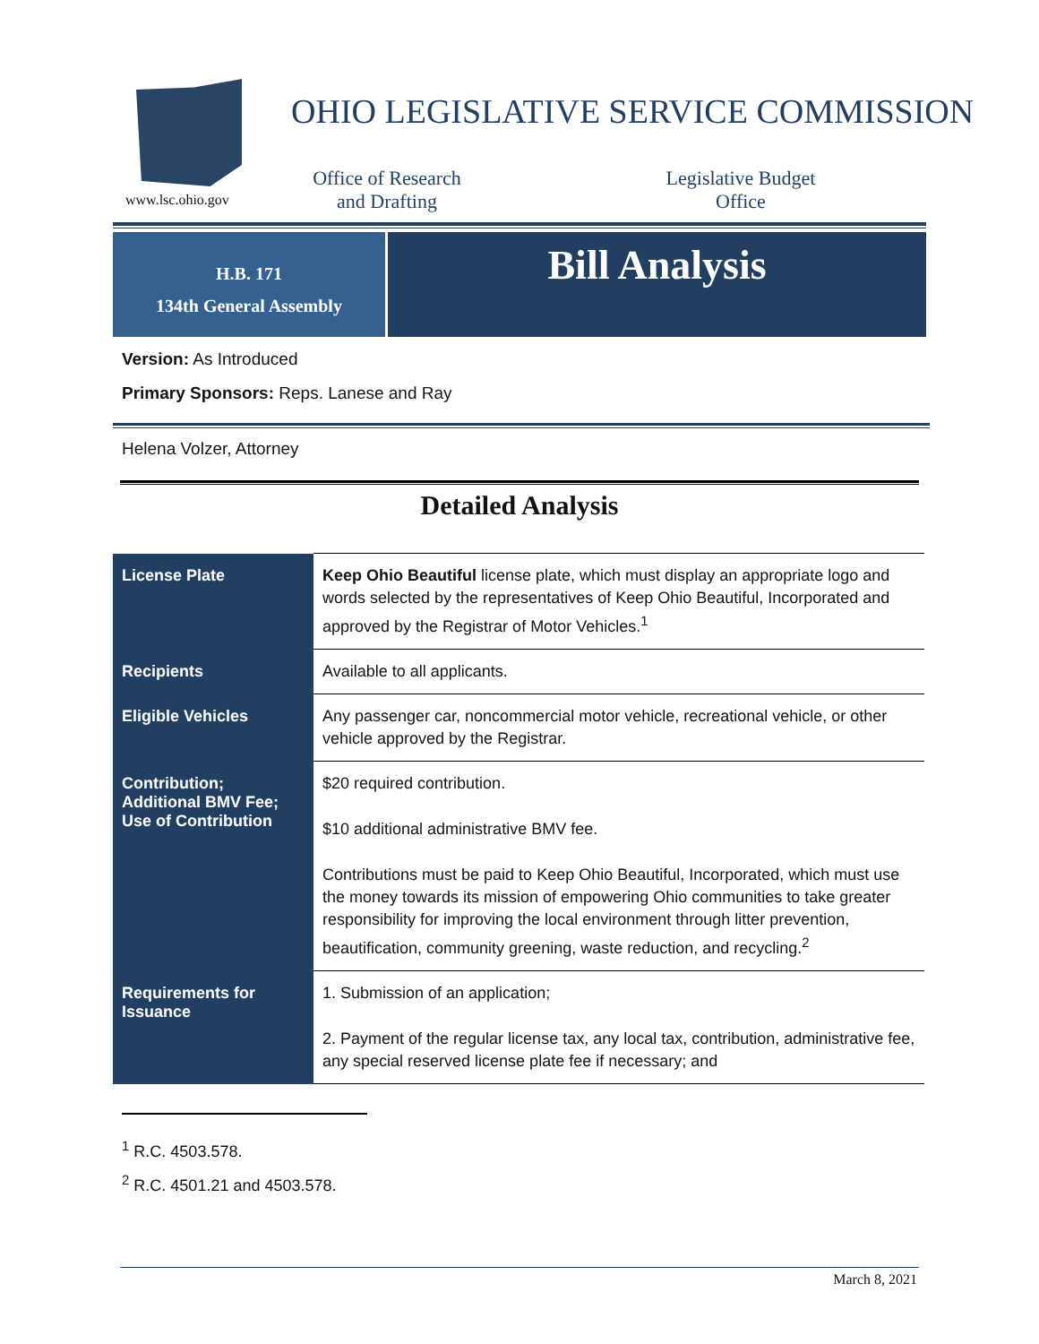www.lsc.ohio.gov
OHIO LEGISLATIVE SERVICE COMMISSION
Office of Research
and Drafting
Legislative Budget
Office
H.B. 171
134th General Assembly
Bill Analysis
Version: As Introduced
Primary Sponsors: Reps. Lanese and Ray
Helena Volzer, Attorney
Detailed Analysis
| License Plate | Keep Ohio Beautiful license plate, which must display an appropriate logo and words selected by the representatives of Keep Ohio Beautiful, Incorporated and approved by the Registrar of Motor Vehicles.<sup>1</sup> |
| Recipients | Available to all applicants. |
| Eligible Vehicles | Any passenger car, noncommercial motor vehicle, recreational vehicle, or other vehicle approved by the Registrar. |
| Contribution; Additional BMV Fee; Use of Contribution | $20 required contribution. $10 additional administrative BMV fee. Contributions must be paid to Keep Ohio Beautiful, Incorporated, which must use the money towards its mission of empowering Ohio communities to take greater responsibility for improving the local environment through litter prevention, beautification, community greening, waste reduction, and recycling.<sup>2</sup> |
| Requirements for Issuance | 1. Submission of an application; 2. Payment of the regular license tax, any local tax, contribution, administrative fee, any special reserved license plate fee if necessary; and |
<sup>1</sup> R.C. 4503.578.
<sup>2</sup> R.C. 4501.21 and 4503.578.
March 8, 2021